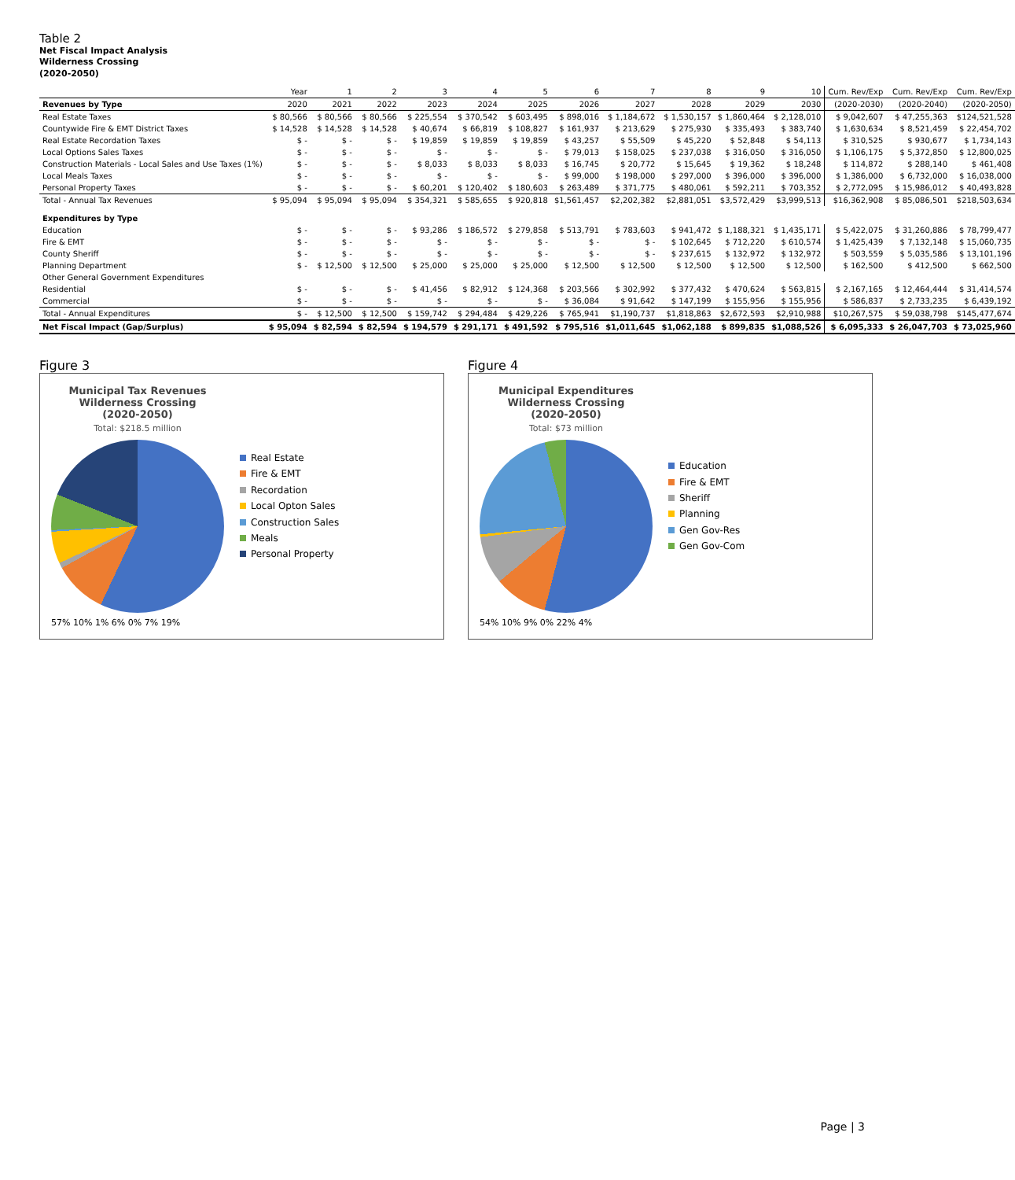Table 2
Net Fiscal Impact Analysis
Wilderness Crossing
(2020-2050)
| | Year | 1 | 2 | 3 | 4 | 5 | 6 | 7 | 8 | 9 | 10 | Cum. Rev/Exp | Cum. Rev/Exp | Cum. Rev/Exp |
| --- | --- | --- | --- | --- | --- | --- | --- | --- | --- | --- | --- | --- | --- | --- |
| Revenues by Type | 2020 | 2021 | 2022 | 2023 | 2024 | 2025 | 2026 | 2027 | 2028 | 2029 | 2030 | (2020-2030) | (2020-2040) | (2020-2050) |
| Real Estate Taxes | $ 80,566 | $ 80,566 | $ 80,566 | $ 225,554 | $ 370,542 | $ 603,495 | $ 898,016 | $ 1,184,672 | $ 1,530,157 | $ 1,860,464 | $ 2,128,010 | $ 9,042,607 | $ 47,255,363 | $124,521,528 |
| Countywide Fire & EMT District Taxes | $ 14,528 | $ 14,528 | $ 14,528 | $ 40,674 | $ 66,819 | $ 108,827 | $ 161,937 | $ 213,629 | $ 275,930 | $ 335,493 | $ 383,740 | $ 1,630,634 | $ 8,521,459 | $ 22,454,702 |
| Real Estate Recordation Taxes | $ - | $ - | $ - | $ 19,859 | $ 19,859 | $ 19,859 | $ 43,257 | $ 55,509 | $ 45,220 | $ 52,848 | $ 54,113 | $ 310,525 | $ 930,677 | $ 1,734,143 |
| Local Options Sales Taxes | $ - | $ - | $ - | $ - | $ - | $ - | $ 79,013 | $ 158,025 | $ 237,038 | $ 316,050 | $ 316,050 | $ 1,106,175 | $ 5,372,850 | $ 12,800,025 |
| Construction Materials - Local Sales and Use Taxes (1%) | $ - | $ - | $ - | $ 8,033 | $ 8,033 | $ 8,033 | $ 16,745 | $ 20,772 | $ 15,645 | $ 19,362 | $ 18,248 | $ 114,872 | $ 288,140 | $ 461,408 |
| Local Meals Taxes | $ - | $ - | $ - | $ - | $ - | $ - | $ 99,000 | $ 198,000 | $ 297,000 | $ 396,000 | $ 396,000 | $ 1,386,000 | $ 6,732,000 | $ 16,038,000 |
| Personal Property Taxes | $ - | $ - | $ - | $ 60,201 | $ 120,402 | $ 180,603 | $ 263,489 | $ 371,775 | $ 480,061 | $ 592,211 | $ 703,352 | $ 2,772,095 | $ 15,986,012 | $ 40,493,828 |
| Total - Annual Tax Revenues | $ 95,094 | $ 95,094 | $ 95,094 | $ 354,321 | $ 585,655 | $ 920,818 | $1,561,457 | $2,202,382 | $2,881,051 | $3,572,429 | $3,999,513 | $16,362,908 | $ 85,086,501 | $218,503,634 |
| Expenditures by Type | | | | | | | | | | | | | | |
| Education | $ - | $ - | $ - | $ 93,286 | $ 186,572 | $ 279,858 | $ 513,791 | $ 783,603 | $ 941,472 | $ 1,188,321 | $ 1,435,171 | $ 5,422,075 | $ 31,260,886 | $ 78,799,477 |
| Fire & EMT | $ - | $ - | $ - | $ - | $ - | $ - | $ - | $ - | $ 102,645 | $ 712,220 | $ 610,574 | $ 1,425,439 | $ 7,132,148 | $ 15,060,735 |
| County Sheriff | $ - | $ - | $ - | $ - | $ - | $ - | $ - | $ - | $ 237,615 | $ 132,972 | $ 132,972 | $ 503,559 | $ 5,035,586 | $ 13,101,196 |
| Planning Department | $ - | $ 12,500 | $ 12,500 | $ 25,000 | $ 25,000 | $ 25,000 | $ 12,500 | $ 12,500 | $ 12,500 | $ 12,500 | $ 12,500 | $ 162,500 | $ 412,500 | $ 662,500 |
| Other General Government Expenditures | | | | | | | | | | | | | | |
| Residential | $ - | $ - | $ - | $ 41,456 | $ 82,912 | $ 124,368 | $ 203,566 | $ 302,992 | $ 377,432 | $ 470,624 | $ 563,815 | $ 2,167,165 | $ 12,464,444 | $ 31,414,574 |
| Commercial | $ - | $ - | $ - | $ - | $ - | $ - | $ 36,084 | $ 91,642 | $ 147,199 | $ 155,956 | $ 155,956 | $ 586,837 | $ 2,733,235 | $ 6,439,192 |
| Total - Annual Expenditures | $ - | $ 12,500 | $ 12,500 | $ 159,742 | $ 294,484 | $ 429,226 | $ 765,941 | $1,190,737 | $1,818,863 | $2,672,593 | $2,910,988 | $10,267,575 | $ 59,038,798 | $145,477,674 |
| Net Fiscal Impact (Gap/Surplus) | $ 95,094 | $ 82,594 | $ 82,594 | $ 194,579 | $ 291,171 | $ 491,592 | $ 795,516 | $1,011,645 | $1,062,188 | $ 899,835 | $1,088,526 | $ 6,095,333 | $ 26,047,703 | $ 73,025,960 |
Figure 3
Municipal Tax Revenues
Wilderness Crossing
(2020-2050)
Total: $218.5 million
57% 10% 1% 6% 0% 7% 19%
Real Estate
Fire & EMT
Recordation
Local Opton Sales
Construction Sales
Meals
Personal Property
Figure 4
Municipal Expenditures
Wilderness Crossing
(2020-2050)
Total: $73 million
54% 10% 9% 0% 22% 4%
Education
Fire & EMT
Sheriff
Planning
Gen Gov-Res
Gen Gov-Com
Page | 3